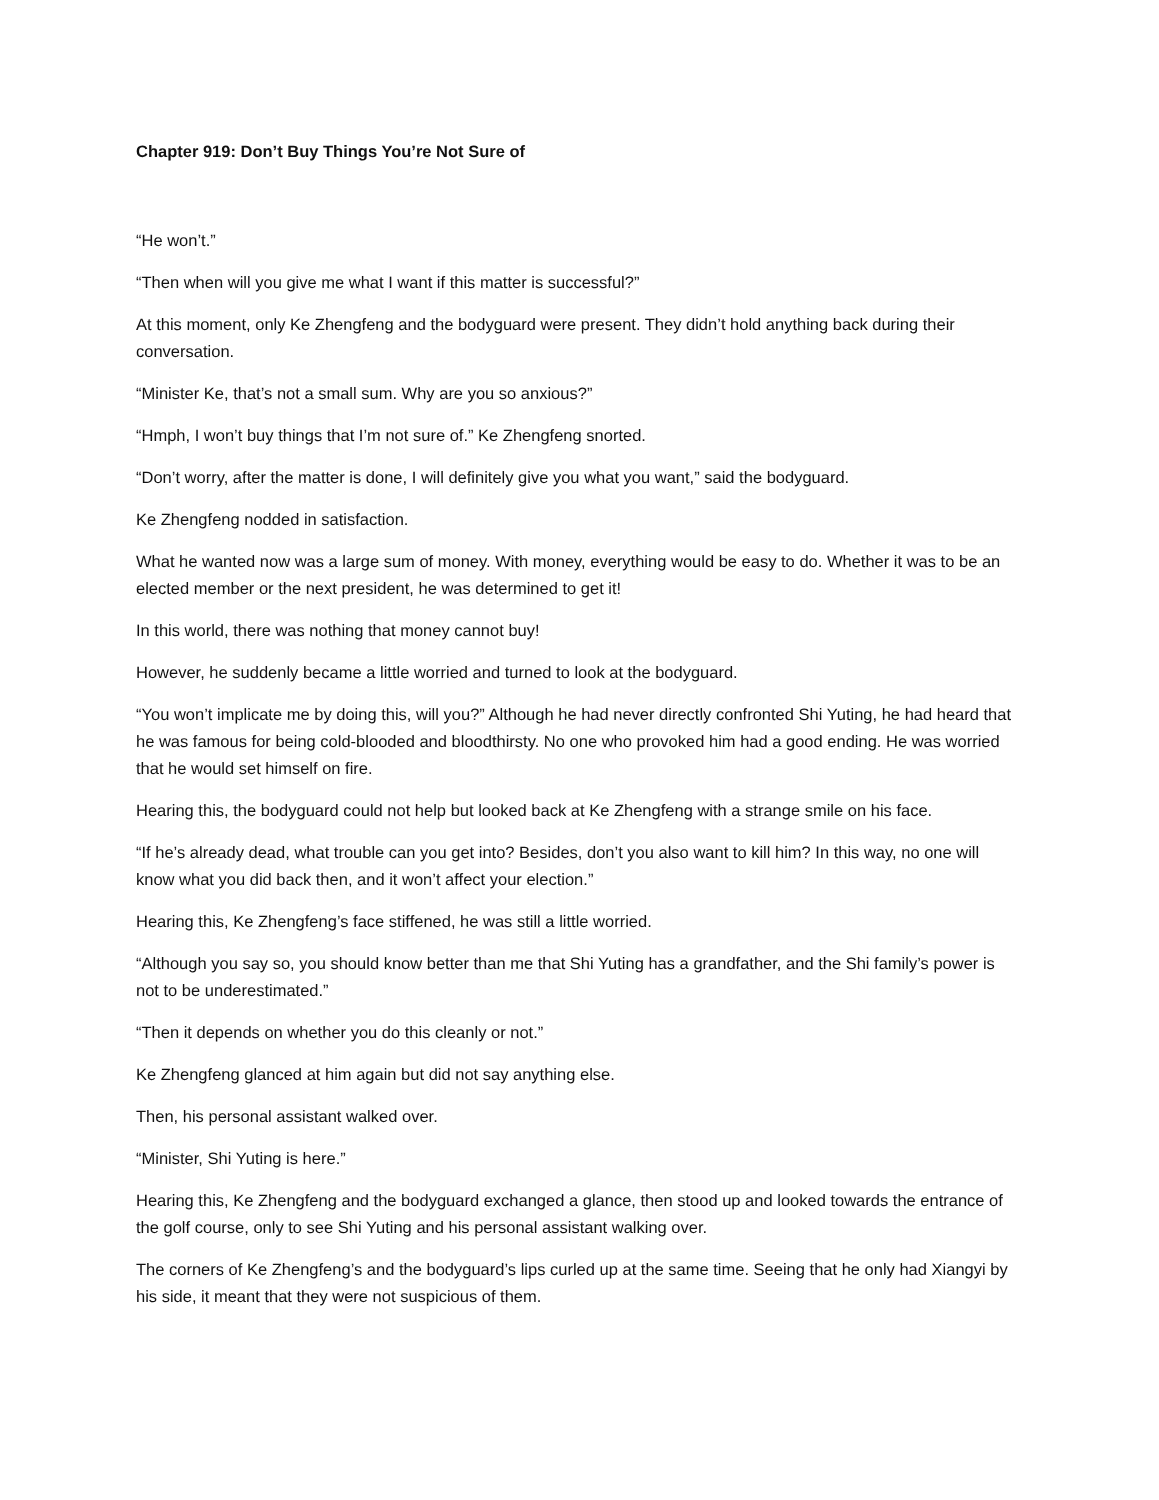Chapter 919: Don’t Buy Things You’re Not Sure of
“He won’t.”
“Then when will you give me what I want if this matter is successful?”
At this moment, only Ke Zhengfeng and the bodyguard were present. They didn’t hold anything back during their conversation.
“Minister Ke, that’s not a small sum. Why are you so anxious?”
“Hmph, I won’t buy things that I’m not sure of.” Ke Zhengfeng snorted.
“Don’t worry, after the matter is done, I will definitely give you what you want,” said the bodyguard.
Ke Zhengfeng nodded in satisfaction.
What he wanted now was a large sum of money. With money, everything would be easy to do. Whether it was to be an elected member or the next president, he was determined to get it!
In this world, there was nothing that money cannot buy!
However, he suddenly became a little worried and turned to look at the bodyguard.
“You won’t implicate me by doing this, will you?” Although he had never directly confronted Shi Yuting, he had heard that he was famous for being cold-blooded and bloodthirsty. No one who provoked him had a good ending. He was worried that he would set himself on fire.
Hearing this, the bodyguard could not help but looked back at Ke Zhengfeng with a strange smile on his face.
“If he’s already dead, what trouble can you get into? Besides, don’t you also want to kill him? In this way, no one will know what you did back then, and it won’t affect your election.”
Hearing this, Ke Zhengfeng’s face stiffened, he was still a little worried.
“Although you say so, you should know better than me that Shi Yuting has a grandfather, and the Shi family’s power is not to be underestimated.”
“Then it depends on whether you do this cleanly or not.”
Ke Zhengfeng glanced at him again but did not say anything else.
Then, his personal assistant walked over.
“Minister, Shi Yuting is here.”
Hearing this, Ke Zhengfeng and the bodyguard exchanged a glance, then stood up and looked towards the entrance of the golf course, only to see Shi Yuting and his personal assistant walking over.
The corners of Ke Zhengfeng’s and the bodyguard’s lips curled up at the same time. Seeing that he only had Xiangyi by his side, it meant that they were not suspicious of them.